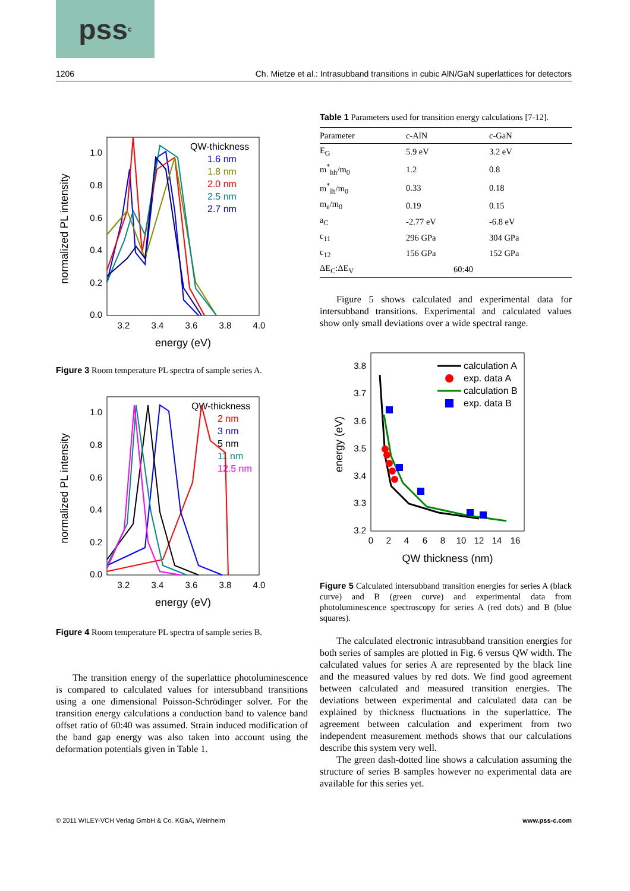pss<sup>c</sup>
1206 Ch. Mietze et al.: Intrasubband transitions in cubic AlN/GaN superlattices for detectors
normalized PL intensity
1.0
0.8
0.6
0.4
0.2
0.0
3.2
3.4
3.6
3.8
4.0
energy (eV)
QW-thickness
1.6 nm
1.8 nm
2.0 nm
2.5 nm
2.7 nm
Figure 3 Room temperature PL spectra of sample series A.
normalized PL intensity
1.0
0.8
0.6
0.4
0.2
0.0
3.2
3.4
3.6
3.8
4.0
energy (eV)
QW-thickness
2 nm
3 nm
5 nm
11 nm
12.5 nm
Figure 4 Room temperature PL spectra of sample series B.
The transition energy of the superlattice photoluminescence is compared to calculated values for intersubband transitions using a one dimensional Poisson-Schrödinger solver. For the transition energy calculations a conduction band to valence band offset ratio of 60:40 was assumed. Strain induced modification of the band gap energy was also taken into account using the deformation potentials given in Table 1.
Table 1 Parameters used for transition energy calculations [7-12].
| Parameter | c-AlN | c-GaN |
| --- | --- | --- |
| E<sub>G</sub> | 5.9 eV | 3.2 eV |
| m<sup>*</sup><sub>hh</sub>/m<sub>0</sub> | 1.2 | 0.8 |
| m<sup>*</sup><sub>lh</sub>/m<sub>0</sub> | 0.33 | 0.18 |
| m<sub>e</sub>/m<sub>0</sub> | 0.19 | 0.15 |
| a<sub>C</sub> | -2.77 eV | -6.8 eV |
| c<sub>11</sub> | 296 GPa | 304 GPa |
| c<sub>12</sub> | 156 GPa | 152 GPa |
| ΔE<sub>C</sub>:ΔE<sub>V</sub> | 60:40 | |
Figure 5 shows calculated and experimental data for intersubband transitions. Experimental and calculated values show only small deviations over a wide spectral range.
energy (eV)
3.8
3.7
3.6
3.5
3.4
3.3
3.2
0
2
4
6
8
10
12
14
16
QW thickness (nm)
calculation A
exp. data A
calculation B
exp. data B
Figure 5 Calculated intersubband transition energies for series A (black curve) and B (green curve) and experimental data from photoluminescence spectroscopy for series A (red dots) and B (blue squares).
The calculated electronic intrasubband transition energies for both series of samples are plotted in Fig. 6 versus QW width. The calculated values for series A are represented by the black line and the measured values by red dots. We find good agreement between calculated and measured transition energies. The deviations between experimental and calculated data can be explained by thickness fluctuations in the superlattice. The agreement between calculation and experiment from two independent measurement methods shows that our calculations describe this system very well.
The green dash-dotted line shows a calculation assuming the structure of series B samples however no experimental data are available for this series yet.
© 2011 WILEY-VCH Verlag GmbH & Co. KGaA, Weinheim www.pss-c.com